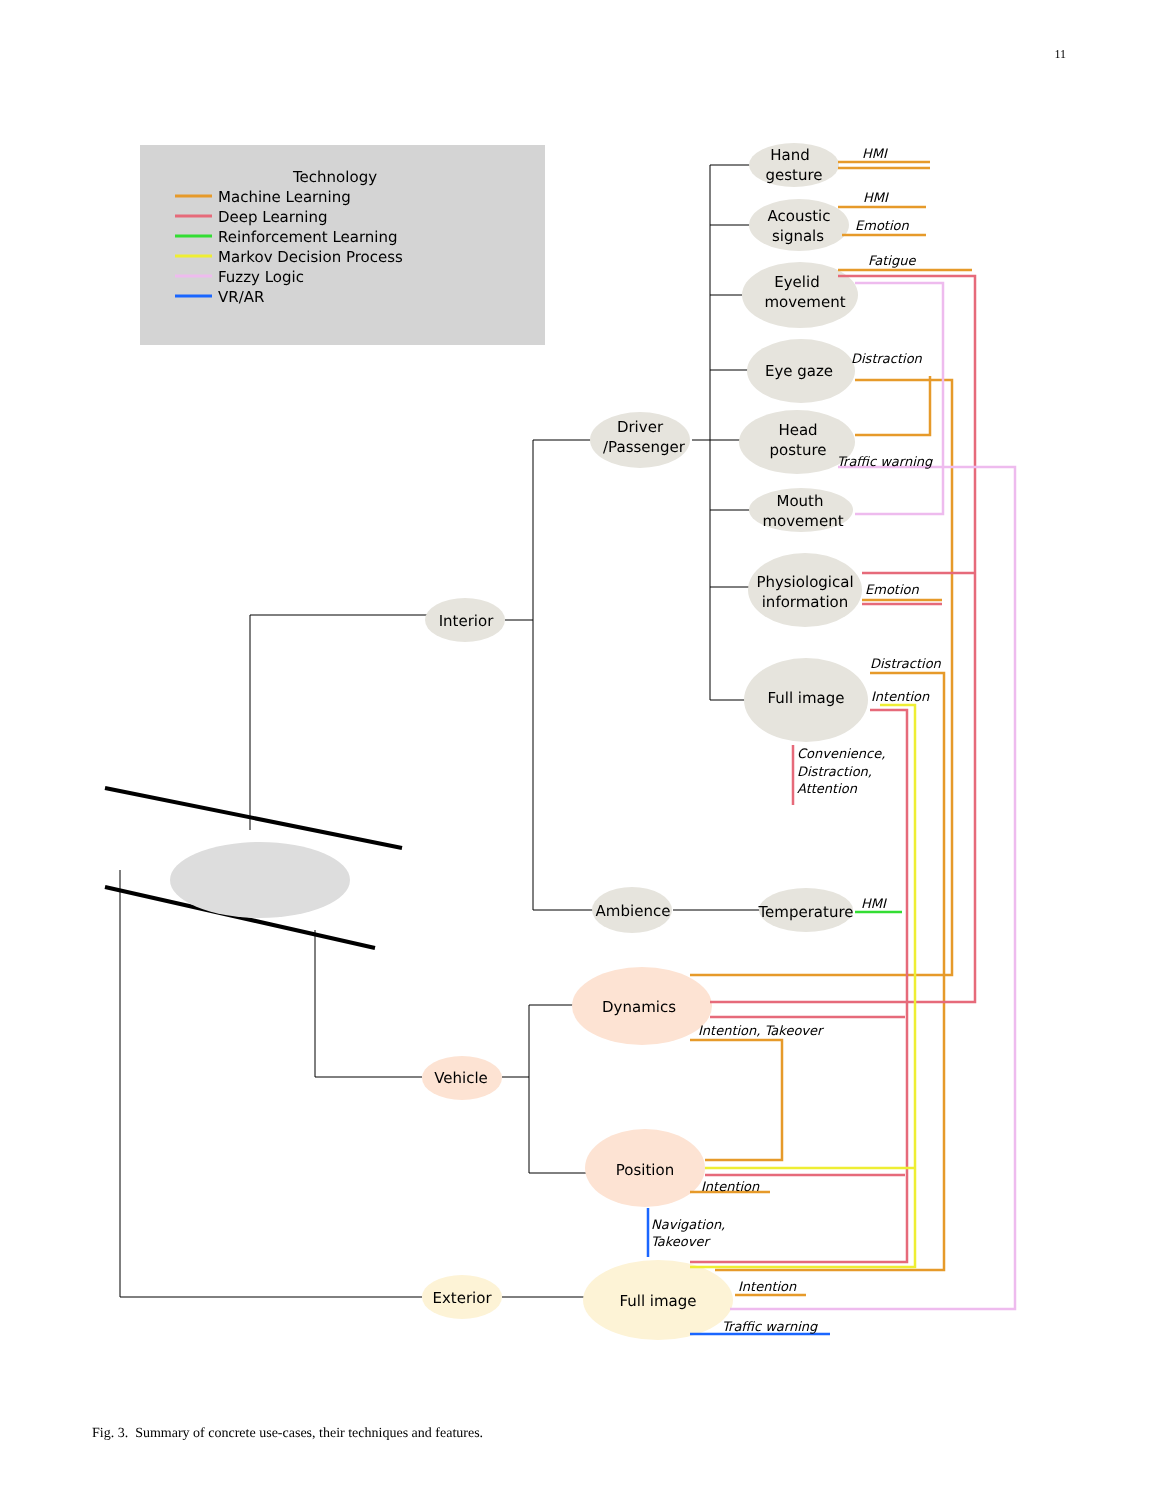11
Technology
Machine Learning
Deep Learning
Reinforcement Learning
Markov Decision Process
Fuzzy Logic
VR/AR
Hand
gesture
Acoustic
signals
Eyelid
movement
Eye gaze
Head
posture
Mouth
movement
Physiological
information
Full image
Driver
/Passenger
Interior
Ambience
Temperature
Dynamics
Position
Vehicle
Full image
Exterior
HMI
HMI
Emotion
Fatigue
Distraction
Traffic warning
Emotion
Distraction
Intention
Convenience,
Distraction,
Attention
HMI
Intention, Takeover
Intention
Navigation,
Takeover
Intention
Traffic warning
Fig. 3. Summary of concrete use-cases, their techniques and features.